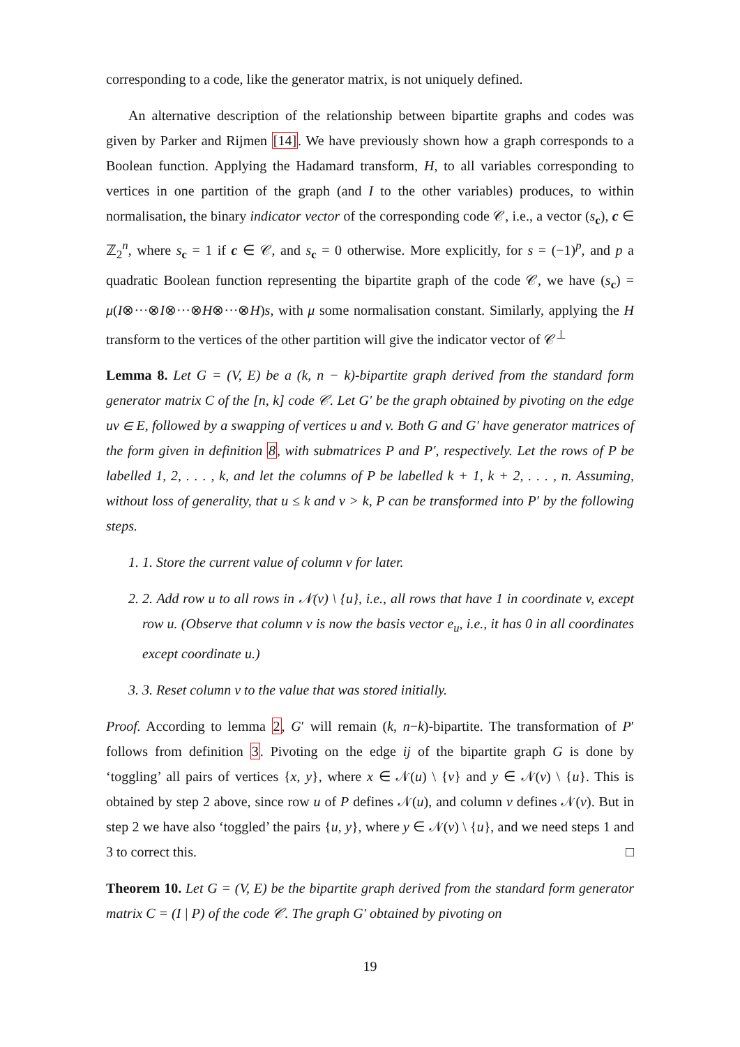corresponding to a code, like the generator matrix, is not uniquely defined.
An alternative description of the relationship between bipartite graphs and codes was given by Parker and Rijmen [14]. We have previously shown how a graph corresponds to a Boolean function. Applying the Hadamard transform, H, to all variables corresponding to vertices in one partition of the graph (and I to the other variables) produces, to within normalisation, the binary indicator vector of the corresponding code 𝒞, i.e., a vector (s<sub>c</sub>), c ∈ ℤ<sub>2</sub><sup>n</sup>, where s<sub>c</sub> = 1 if c ∈ 𝒞, and s<sub>c</sub> = 0 otherwise. More explicitly, for s = (−1)<sup>p</sup>, and p a quadratic Boolean function representing the bipartite graph of the code 𝒞, we have (s<sub>c</sub>) = μ(I⊗···⊗I⊗···⊗H⊗···⊗H)s, with μ some normalisation constant. Similarly, applying the H transform to the vertices of the other partition will give the indicator vector of 𝒞<sup>⊥</sup>
Lemma 8. Let G = (V, E) be a (k, n − k)-bipartite graph derived from the standard form generator matrix C of the [n, k] code 𝒞. Let G′ be the graph obtained by pivoting on the edge uv ∈ E, followed by a swapping of vertices u and v. Both G and G′ have generator matrices of the form given in definition 8, with submatrices P and P′, respectively. Let the rows of P be labelled 1, 2, . . . , k, and let the columns of P be labelled k + 1, k + 2, . . . , n. Assuming, without loss of generality, that u ≤ k and v > k, P can be transformed into P′ by the following steps.
1. 1. Store the current value of column v for later.
2. 2. Add row u to all rows in 𝒩(v) \ {u}, i.e., all rows that have 1 in coordinate v, except row u. (Observe that column v is now the basis vector e<sub>u</sub>, i.e., it has 0 in all coordinates except coordinate u.)
3. 3. Reset column v to the value that was stored initially.
Proof. According to lemma 2, G′ will remain (k, n−k)-bipartite. The transformation of P′ follows from definition 3. Pivoting on the edge ij of the bipartite graph G is done by ‘toggling’ all pairs of vertices {x, y}, where x ∈ 𝒩(u) \ {v} and y ∈ 𝒩(v) \ {u}. This is obtained by step 2 above, since row u of P defines 𝒩(u), and column v defines 𝒩(v). But in step 2 we have also ‘toggled’ the pairs {u, y}, where y ∈ 𝒩(v) \ {u}, and we need steps 1 and 3 to correct this. □
Theorem 10. Let G = (V, E) be the bipartite graph derived from the standard form generator matrix C = (I | P) of the code 𝒞. The graph G′ obtained by pivoting on
19